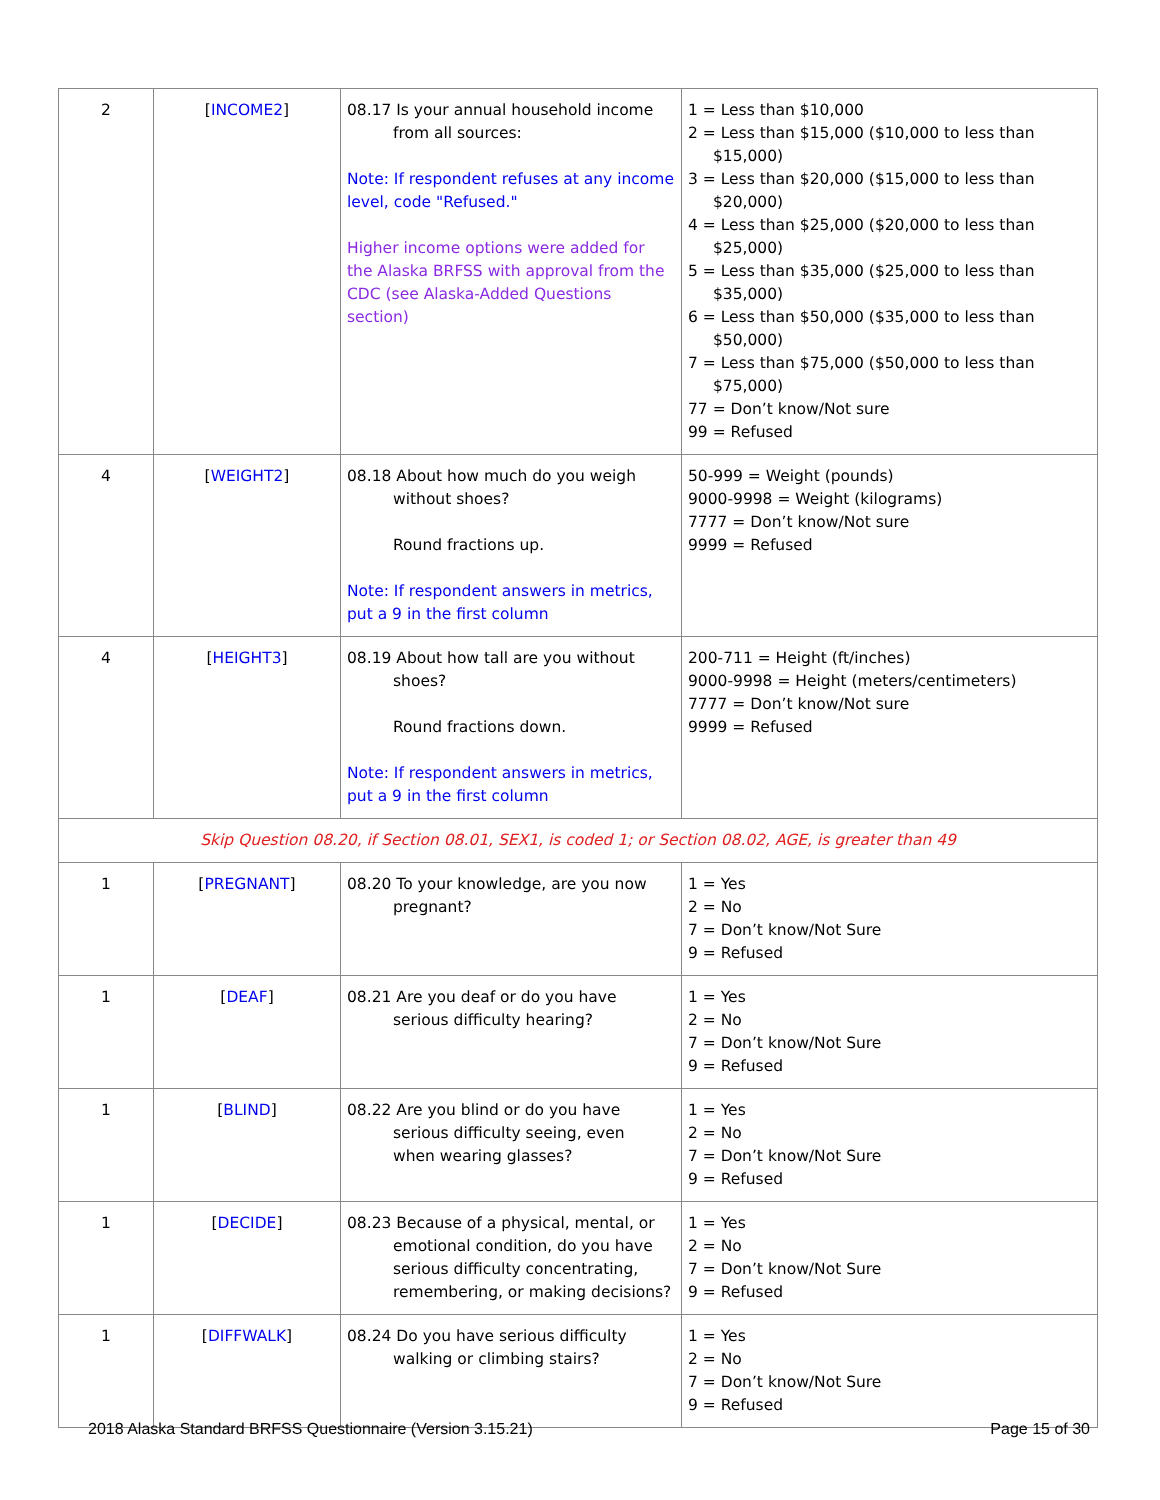| 2 | [ INCOME2 ] | 08.17 Is your annual household income from all sources: Note: If respondent refuses at any income level, code "Refused." Higher income options were added for the Alaska BRFSS with approval from the CDC (see Alaska-Added Questions section) | 1 = Less than $10,000 2 = Less than $15,000 ($10,000 to less than $15,000) 3 = Less than $20,000 ($15,000 to less than $20,000) 4 = Less than $25,000 ($20,000 to less than $25,000) 5 = Less than $35,000 ($25,000 to less than $35,000) 6 = Less than $50,000 ($35,000 to less than $50,000) 7 = Less than $75,000 ($50,000 to less than $75,000) 77 = Don’t know/Not sure 99 = Refused |
| 4 | [ WEIGHT2 ] | 08.18 About how much do you weigh without shoes? Round fractions up. Note: If respondent answers in metrics, put a 9 in the first column | 50-999 = Weight (pounds) 9000-9998 = Weight (kilograms) 7777 = Don’t know/Not sure 9999 = Refused |
| 4 | [ HEIGHT3 ] | 08.19 About how tall are you without shoes? Round fractions down. Note: If respondent answers in metrics, put a 9 in the first column | 200-711 = Height (ft/inches) 9000-9998 = Height (meters/centimeters) 7777 = Don’t know/Not sure 9999 = Refused |
| Skip Question 08.20, if Section 08.01, SEX1, is coded 1; or Section 08.02, AGE, is greater than 49 | | | |
| 1 | [ PREGNANT ] | 08.20 To your knowledge, are you now pregnant? | 1 = Yes 2 = No 7 = Don’t know/Not Sure 9 = Refused |
| 1 | [ DEAF ] | 08.21 Are you deaf or do you have serious difficulty hearing? | 1 = Yes 2 = No 7 = Don’t know/Not Sure 9 = Refused |
| 1 | [ BLIND ] | 08.22 Are you blind or do you have serious difficulty seeing, even when wearing glasses? | 1 = Yes 2 = No 7 = Don’t know/Not Sure 9 = Refused |
| 1 | [ DECIDE ] | 08.23 Because of a physical, mental, or emotional condition, do you have serious difficulty concentrating, remembering, or making decisions? | 1 = Yes 2 = No 7 = Don’t know/Not Sure 9 = Refused |
| 1 | [ DIFFWALK ] | 08.24 Do you have serious difficulty walking or climbing stairs? | 1 = Yes 2 = No 7 = Don’t know/Not Sure 9 = Refused |
2018 Alaska Standard BRFSS Questionnaire (Version 3.15.21) Page 15 of 30